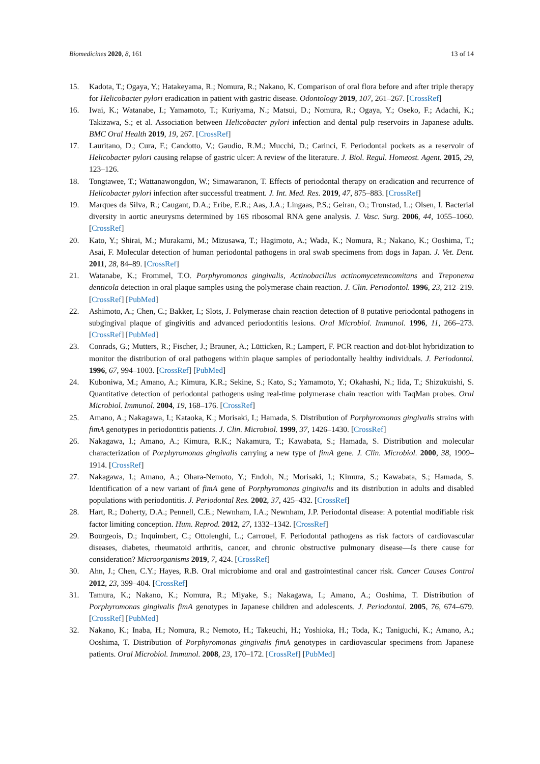Biomedicines 2020, 8, 161 13 of 14
15. Kadota, T.; Ogaya, Y.; Hatakeyama, R.; Nomura, R.; Nakano, K. Comparison of oral flora before and after triple therapy for Helicobacter pylori eradication in patient with gastric disease. Odontology 2019, 107, 261–267. [CrossRef]
16. Iwai, K.; Watanabe, I.; Yamamoto, T.; Kuriyama, N.; Matsui, D.; Nomura, R.; Ogaya, Y.; Oseko, F.; Adachi, K.; Takizawa, S.; et al. Association between Helicobacter pylori infection and dental pulp reservoirs in Japanese adults. BMC Oral Health 2019, 19, 267. [CrossRef]
17. Lauritano, D.; Cura, F.; Candotto, V.; Gaudio, R.M.; Mucchi, D.; Carinci, F. Periodontal pockets as a reservoir of Helicobacter pylori causing relapse of gastric ulcer: A review of the literature. J. Biol. Regul. Homeost. Agent. 2015, 29, 123–126.
18. Tongtawee, T.; Wattanawongdon, W.; Simawaranon, T. Effects of periodontal therapy on eradication and recurrence of Helicobacter pylori infection after successful treatment. J. Int. Med. Res. 2019, 47, 875–883. [CrossRef]
19. Marques da Silva, R.; Caugant, D.A.; Eribe, E.R.; Aas, J.A.; Lingaas, P.S.; Geiran, O.; Tronstad, L.; Olsen, I. Bacterial diversity in aortic aneurysms determined by 16S ribosomal RNA gene analysis. J. Vasc. Surg. 2006, 44, 1055–1060. [CrossRef]
20. Kato, Y.; Shirai, M.; Murakami, M.; Mizusawa, T.; Hagimoto, A.; Wada, K.; Nomura, R.; Nakano, K.; Ooshima, T.; Asai, F. Molecular detection of human periodontal pathogens in oral swab specimens from dogs in Japan. J. Vet. Dent. 2011, 28, 84–89. [CrossRef]
21. Watanabe, K.; Frommel, T.O. Porphyromonas gingivalis, Actinobacillus actinomycetemcomitans and Treponema denticola detection in oral plaque samples using the polymerase chain reaction. J. Clin. Periodontol. 1996, 23, 212–219. [CrossRef] [PubMed]
22. Ashimoto, A.; Chen, C.; Bakker, I.; Slots, J. Polymerase chain reaction detection of 8 putative periodontal pathogens in subgingival plaque of gingivitis and advanced periodontitis lesions. Oral Microbiol. Immunol. 1996, 11, 266–273. [CrossRef] [PubMed]
23. Conrads, G.; Mutters, R.; Fischer, J.; Brauner, A.; Lütticken, R.; Lampert, F. PCR reaction and dot-blot hybridization to monitor the distribution of oral pathogens within plaque samples of periodontally healthy individuals. J. Periodontol. 1996, 67, 994–1003. [CrossRef] [PubMed]
24. Kuboniwa, M.; Amano, A.; Kimura, K.R.; Sekine, S.; Kato, S.; Yamamoto, Y.; Okahashi, N.; Iida, T.; Shizukuishi, S. Quantitative detection of periodontal pathogens using real-time polymerase chain reaction with TaqMan probes. Oral Microbiol. Immunol. 2004, 19, 168–176. [CrossRef]
25. Amano, A.; Nakagawa, I.; Kataoka, K.; Morisaki, I.; Hamada, S. Distribution of Porphyromonas gingivalis strains with fimA genotypes in periodontitis patients. J. Clin. Microbiol. 1999, 37, 1426–1430. [CrossRef]
26. Nakagawa, I.; Amano, A.; Kimura, R.K.; Nakamura, T.; Kawabata, S.; Hamada, S. Distribution and molecular characterization of Porphyromonas gingivalis carrying a new type of fimA gene. J. Clin. Microbiol. 2000, 38, 1909–1914. [CrossRef]
27. Nakagawa, I.; Amano, A.; Ohara-Nemoto, Y.; Endoh, N.; Morisaki, I.; Kimura, S.; Kawabata, S.; Hamada, S. Identification of a new variant of fimA gene of Porphyromonas gingivalis and its distribution in adults and disabled populations with periodontitis. J. Periodontal Res. 2002, 37, 425–432. [CrossRef]
28. Hart, R.; Doherty, D.A.; Pennell, C.E.; Newnham, I.A.; Newnham, J.P. Periodontal disease: A potential modifiable risk factor limiting conception. Hum. Reprod. 2012, 27, 1332–1342. [CrossRef]
29. Bourgeois, D.; Inquimbert, C.; Ottolenghi, L.; Carrouel, F. Periodontal pathogens as risk factors of cardiovascular diseases, diabetes, rheumatoid arthritis, cancer, and chronic obstructive pulmonary disease—Is there cause for consideration? Microorganisms 2019, 7, 424. [CrossRef]
30. Ahn, J.; Chen, C.Y.; Hayes, R.B. Oral microbiome and oral and gastrointestinal cancer risk. Cancer Causes Control 2012, 23, 399–404. [CrossRef]
31. Tamura, K.; Nakano, K.; Nomura, R.; Miyake, S.; Nakagawa, I.; Amano, A.; Ooshima, T. Distribution of Porphyromonas gingivalis fimA genotypes in Japanese children and adolescents. J. Periodontol. 2005, 76, 674–679. [CrossRef] [PubMed]
32. Nakano, K.; Inaba, H.; Nomura, R.; Nemoto, H.; Takeuchi, H.; Yoshioka, H.; Toda, K.; Taniguchi, K.; Amano, A.; Ooshima, T. Distribution of Porphyromonas gingivalis fimA genotypes in cardiovascular specimens from Japanese patients. Oral Microbiol. Immunol. 2008, 23, 170–172. [CrossRef] [PubMed]